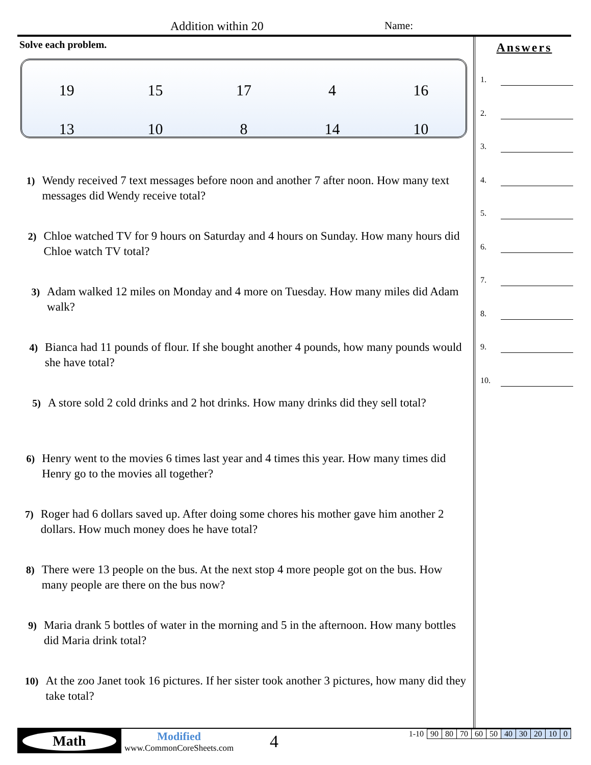Addition within 20 Name:
Solve each problem.
| 19 | 15 | 17 | 4 | 16 |
| 13 | 10 | 8 | 14 | 10 |
1)
Wendy received 7 text messages before noon and another 7 after noon. How many text messages did Wendy receive total?
2)
Chloe watched TV for 9 hours on Saturday and 4 hours on Sunday. How many hours did Chloe watch TV total?
3)
Adam walked 12 miles on Monday and 4 more on Tuesday. How many miles did Adam walk?
4)
Bianca had 11 pounds of flour. If she bought another 4 pounds, how many pounds would she have total?
5)
A store sold 2 cold drinks and 2 hot drinks. How many drinks did they sell total?
6)
Henry went to the movies 6 times last year and 4 times this year. How many times did Henry go to the movies all together?
7)
Roger had 6 dollars saved up. After doing some chores his mother gave him another 2 dollars. How much money does he have total?
8)
There were 13 people on the bus. At the next stop 4 more people got on the bus. How many people are there on the bus now?
9)
Maria drank 5 bottles of water in the morning and 5 in the afternoon. How many bottles did Maria drink total?
10)
At the zoo Janet took 16 pictures. If her sister took another 3 pictures, how many did they take total?
Answers
1.
2.
3.
4.
5.
6.
7.
8.
9.
10.
Math
Modified
www.CommonCoreSheets.com
4
| 1-10 | 90 | 80 | 70 | 60 | 50 | 40 | 30 | 20 | 10 | 0 |